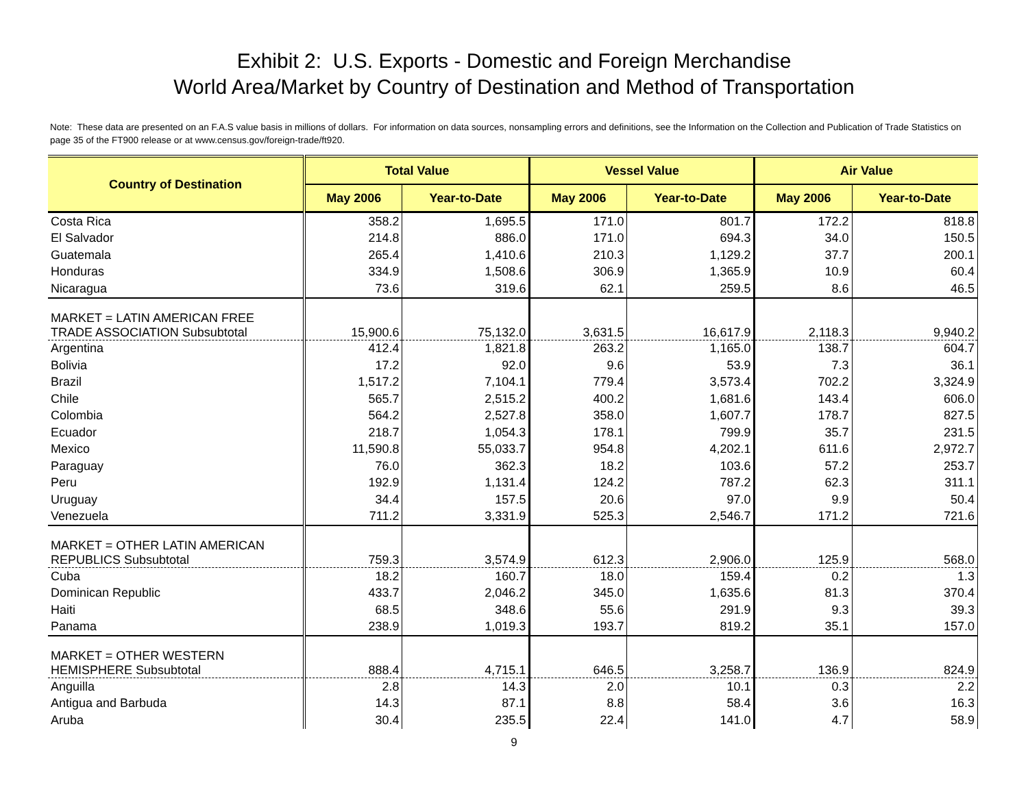Exhibit 2: U.S. Exports - Domestic and Foreign Merchandise
World Area/Market by Country of Destination and Method of Transportation
Note: These data are presented on an F.A.S value basis in millions of dollars. For information on data sources, nonsampling errors and definitions, see the Information on the Collection and Publication of Trade Statistics on page 35 of the FT900 release or at www.census.gov/foreign-trade/ft920.
| Country of Destination | Total Value | | Vessel Value | | Air Value | |
| --- | --- | --- | --- | --- | --- | --- |
| | May 2006 | Year-to-Date | May 2006 | Year-to-Date | May 2006 | Year-to-Date |
| Costa Rica | 358.2 | 1,695.5 | 171.0 | 801.7 | 172.2 | 818.8 |
| El Salvador | 214.8 | 886.0 | 171.0 | 694.3 | 34.0 | 150.5 |
| Guatemala | 265.4 | 1,410.6 | 210.3 | 1,129.2 | 37.7 | 200.1 |
| Honduras | 334.9 | 1,508.6 | 306.9 | 1,365.9 | 10.9 | 60.4 |
| Nicaragua | 73.6 | 319.6 | 62.1 | 259.5 | 8.6 | 46.5 |
| MARKET = LATIN AMERICAN FREE TRADE ASSOCIATION Subsubtotal | 15,900.6 | 75,132.0 | 3,631.5 | 16,617.9 | 2,118.3 | 9,940.2 |
| Argentina | 412.4 | 1,821.8 | 263.2 | 1,165.0 | 138.7 | 604.7 |
| Bolivia | 17.2 | 92.0 | 9.6 | 53.9 | 7.3 | 36.1 |
| Brazil | 1,517.2 | 7,104.1 | 779.4 | 3,573.4 | 702.2 | 3,324.9 |
| Chile | 565.7 | 2,515.2 | 400.2 | 1,681.6 | 143.4 | 606.0 |
| Colombia | 564.2 | 2,527.8 | 358.0 | 1,607.7 | 178.7 | 827.5 |
| Ecuador | 218.7 | 1,054.3 | 178.1 | 799.9 | 35.7 | 231.5 |
| Mexico | 11,590.8 | 55,033.7 | 954.8 | 4,202.1 | 611.6 | 2,972.7 |
| Paraguay | 76.0 | 362.3 | 18.2 | 103.6 | 57.2 | 253.7 |
| Peru | 192.9 | 1,131.4 | 124.2 | 787.2 | 62.3 | 311.1 |
| Uruguay | 34.4 | 157.5 | 20.6 | 97.0 | 9.9 | 50.4 |
| Venezuela | 711.2 | 3,331.9 | 525.3 | 2,546.7 | 171.2 | 721.6 |
| MARKET = OTHER LATIN AMERICAN REPUBLICS Subsubtotal | 759.3 | 3,574.9 | 612.3 | 2,906.0 | 125.9 | 568.0 |
| Cuba | 18.2 | 160.7 | 18.0 | 159.4 | 0.2 | 1.3 |
| Dominican Republic | 433.7 | 2,046.2 | 345.0 | 1,635.6 | 81.3 | 370.4 |
| Haiti | 68.5 | 348.6 | 55.6 | 291.9 | 9.3 | 39.3 |
| Panama | 238.9 | 1,019.3 | 193.7 | 819.2 | 35.1 | 157.0 |
| MARKET = OTHER WESTERN HEMISPHERE Subsubtotal | 888.4 | 4,715.1 | 646.5 | 3,258.7 | 136.9 | 824.9 |
| Anguilla | 2.8 | 14.3 | 2.0 | 10.1 | 0.3 | 2.2 |
| Antigua and Barbuda | 14.3 | 87.1 | 8.8 | 58.4 | 3.6 | 16.3 |
| Aruba | 30.4 | 235.5 | 22.4 | 141.0 | 4.7 | 58.9 |
9